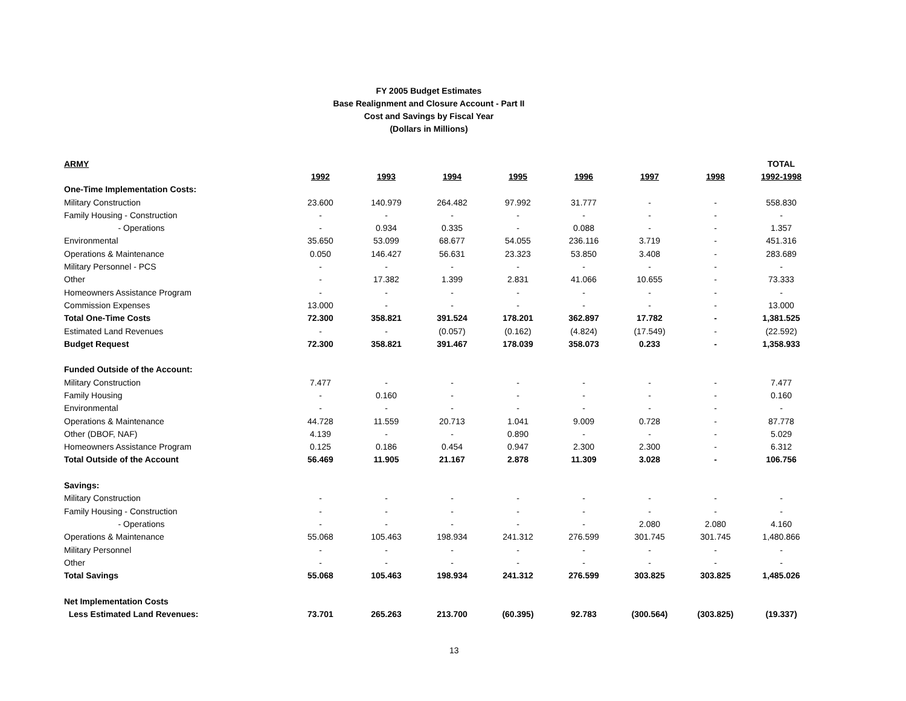FY 2005 Budget Estimates
Base Realignment and Closure Account - Part II
Cost and Savings by Fiscal Year
(Dollars in Millions)
| ARMY | | | | | | | | TOTAL |
| --- | --- | --- | --- | --- | --- | --- | --- | --- |
| | 1992 | 1993 | 1994 | 1995 | 1996 | 1997 | 1998 | 1992-1998 |
| One-Time Implementation Costs: | | | | | | | | |
| Military Construction | 23.600 | 140.979 | 264.482 | 97.992 | 31.777 | - | - | 558.830 |
| Family Housing - Construction | - | - | - | - | - | - | - | - |
| - Operations | - | 0.934 | 0.335 | - | 0.088 | - | - | 1.357 |
| Environmental | 35.650 | 53.099 | 68.677 | 54.055 | 236.116 | 3.719 | - | 451.316 |
| Operations & Maintenance | 0.050 | 146.427 | 56.631 | 23.323 | 53.850 | 3.408 | - | 283.689 |
| Military Personnel - PCS | - | - | - | - | - | - | - | - |
| Other | - | 17.382 | 1.399 | 2.831 | 41.066 | 10.655 | - | 73.333 |
| Homeowners Assistance Program | - | - | - | - | - | - | - | - |
| Commission Expenses | 13.000 | - | - | - | - | - | - | 13.000 |
| Total One-Time Costs | 72.300 | 358.821 | 391.524 | 178.201 | 362.897 | 17.782 | - | 1,381.525 |
| Estimated Land Revenues | - | - | (0.057) | (0.162) | (4.824) | (17.549) | - | (22.592) |
| Budget Request | 72.300 | 358.821 | 391.467 | 178.039 | 358.073 | 0.233 | - | 1,358.933 |
| Funded Outside of the Account: | | | | | | | | |
| Military Construction | 7.477 | - | - | - | - | - | - | 7.477 |
| Family Housing | - | 0.160 | - | - | - | - | - | 0.160 |
| Environmental | - | - | - | - | - | - | - | - |
| Operations & Maintenance | 44.728 | 11.559 | 20.713 | 1.041 | 9.009 | 0.728 | - | 87.778 |
| Other (DBOF, NAF) | 4.139 | - | - | 0.890 | - | - | - | 5.029 |
| Homeowners Assistance Program | 0.125 | 0.186 | 0.454 | 0.947 | 2.300 | 2.300 | - | 6.312 |
| Total Outside of the Account | 56.469 | 11.905 | 21.167 | 2.878 | 11.309 | 3.028 | - | 106.756 |
| Savings: | | | | | | | | |
| Military Construction | - | - | - | - | - | - | - | - |
| Family Housing - Construction | - | - | - | - | - | - | - | - |
| - Operations | - | - | - | - | - | 2.080 | 2.080 | 4.160 |
| Operations & Maintenance | 55.068 | 105.463 | 198.934 | 241.312 | 276.599 | 301.745 | 301.745 | 1,480.866 |
| Military Personnel | - | - | - | - | - | - | - | - |
| Other | - | - | - | - | - | - | - | - |
| Total Savings | 55.068 | 105.463 | 198.934 | 241.312 | 276.599 | 303.825 | 303.825 | 1,485.026 |
| Net Implementation Costs | | | | | | | | |
| Less Estimated Land Revenues: | 73.701 | 265.263 | 213.700 | (60.395) | 92.783 | (300.564) | (303.825) | (19.337) |
13